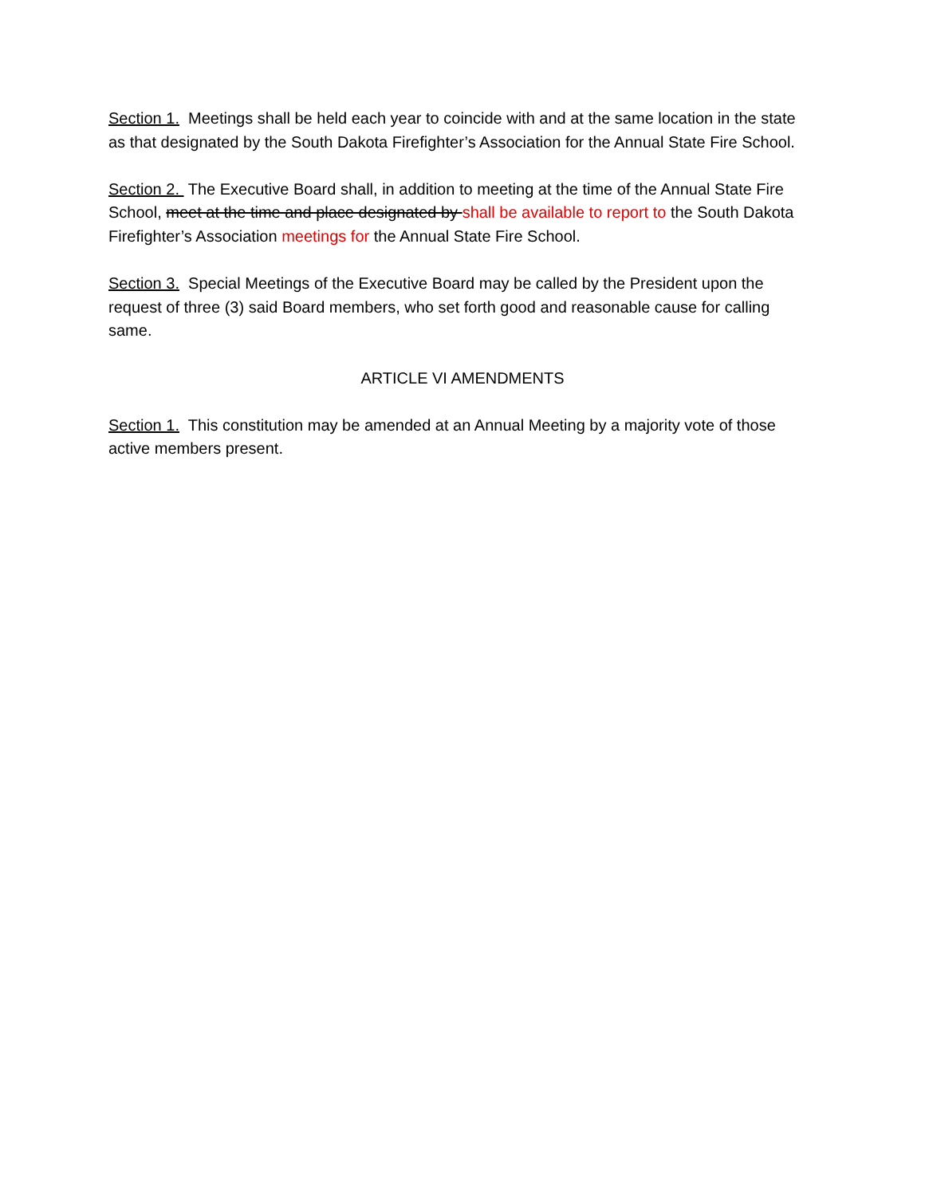Section 1. Meetings shall be held each year to coincide with and at the same location in the state as that designated by the South Dakota Firefighter’s Association for the Annual State Fire School.
Section 2. The Executive Board shall, in addition to meeting at the time of the Annual State Fire School, meet at the time and place designated by shall be available to report to the South Dakota Firefighter’s Association meetings for the Annual State Fire School.
Section 3. Special Meetings of the Executive Board may be called by the President upon the request of three (3) said Board members, who set forth good and reasonable cause for calling same.
ARTICLE VI AMENDMENTS
Section 1. This constitution may be amended at an Annual Meeting by a majority vote of those active members present.